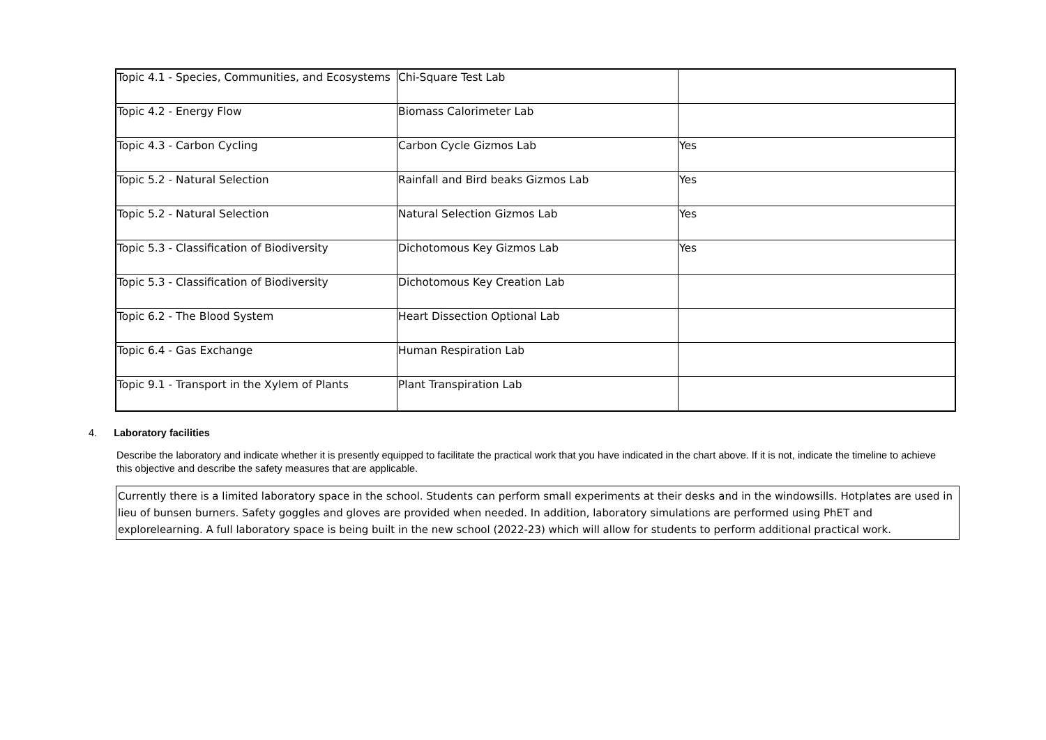| Topic 4.1 - Species, Communities, and Ecosystems | Chi-Square Test Lab | |
| Topic 4.2 - Energy Flow | Biomass Calorimeter Lab | |
| Topic 4.3 - Carbon Cycling | Carbon Cycle Gizmos Lab | Yes |
| Topic 5.2 - Natural Selection | Rainfall and Bird beaks Gizmos Lab | Yes |
| Topic 5.2 - Natural Selection | Natural Selection Gizmos Lab | Yes |
| Topic 5.3 - Classification of Biodiversity | Dichotomous Key Gizmos Lab | Yes |
| Topic 5.3 - Classification of Biodiversity | Dichotomous Key Creation Lab | |
| Topic 6.2 - The Blood System | Heart Dissection Optional Lab | |
| Topic 6.4 - Gas Exchange | Human Respiration Lab | |
| Topic 9.1 - Transport in the Xylem of Plants | Plant Transpiration Lab | |
4. Laboratory facilities
Describe the laboratory and indicate whether it is presently equipped to facilitate the practical work that you have indicated in the chart above. If it is not, indicate the timeline to achieve this objective and describe the safety measures that are applicable.
Currently there is a limited laboratory space in the school. Students can perform small experiments at their desks and in the windowsills. Hotplates are used in lieu of bunsen burners. Safety goggles and gloves are provided when needed. In addition, laboratory simulations are performed using PhET and explorelearning. A full laboratory space is being built in the new school (2022-23) which will allow for students to perform additional practical work.